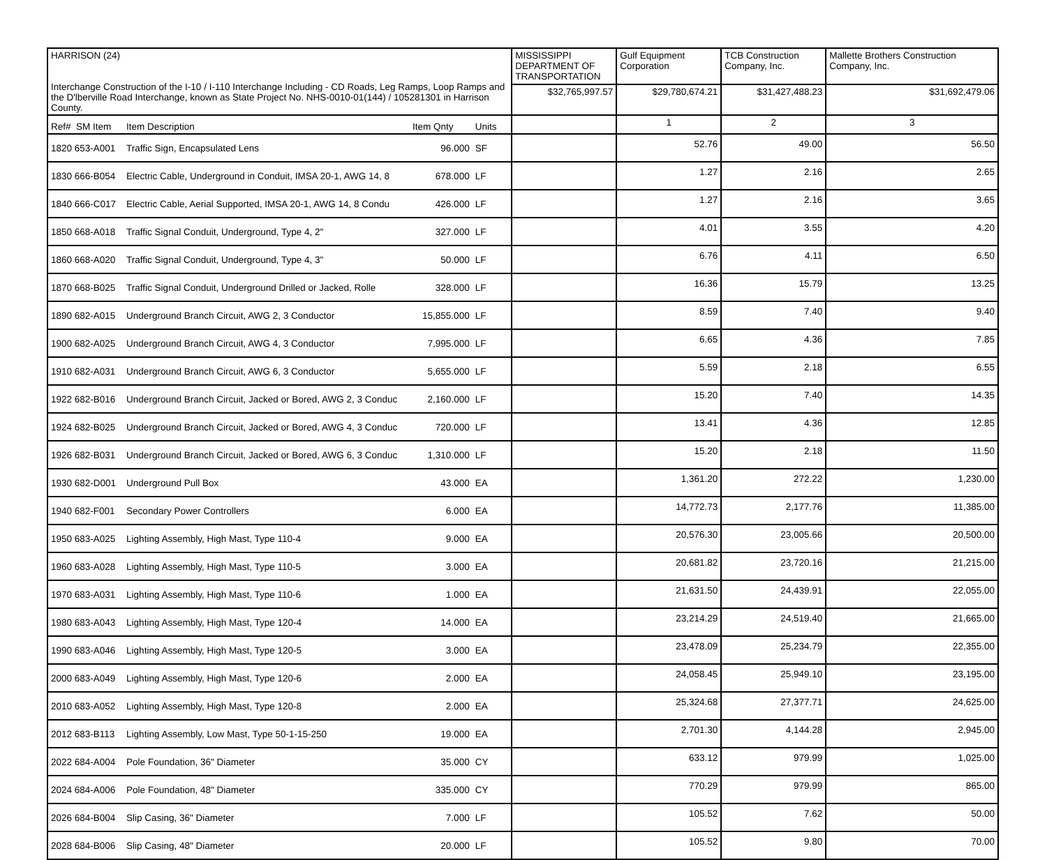| HARRISON (24) Interchange Construction of the I-10 / I-110 Interchange Including - CD Roads, Leg Ramps, Loop Ramps and the D'lberville Road Interchange, known as State Project No. NHS-0010-01(144) / 105281301 in Harrison County. | | | | | MISSISSIPPI DEPARTMENT OF TRANSPORTATION | Gulf Equipment Corporation | TCB Construction Company, Inc. | Mallette Brothers Construction Company, Inc. |
| | | | | | $32,765,997.57 | $29,780,674.21 | $31,427,488.23 | $31,692,479.06 |
| Ref# SM Item | Item Description | Item Qnty | Units | | | 1 | 2 | 3 |
| 1820 653-A001 | Traffic Sign, Encapsulated Lens | 96.000 | SF | | | 52.76 | 49.00 | 56.50 |
| 1830 666-B054 | Electric Cable, Underground in Conduit, IMSA 20-1, AWG 14, 8 | 678.000 | LF | | | 1.27 | 2.16 | 2.65 |
| 1840 666-C017 | Electric Cable, Aerial Supported, IMSA 20-1, AWG 14, 8 Condu | 426.000 | LF | | | 1.27 | 2.16 | 3.65 |
| 1850 668-A018 | Traffic Signal Conduit, Underground, Type 4, 2" | 327.000 | LF | | | 4.01 | 3.55 | 4.20 |
| 1860 668-A020 | Traffic Signal Conduit, Underground, Type 4, 3" | 50.000 | LF | | | 6.76 | 4.11 | 6.50 |
| 1870 668-B025 | Traffic Signal Conduit, Underground Drilled or Jacked, Rolle | 328.000 | LF | | | 16.36 | 15.79 | 13.25 |
| 1890 682-A015 | Underground Branch Circuit, AWG 2, 3 Conductor | 15,855.000 | LF | | | 8.59 | 7.40 | 9.40 |
| 1900 682-A025 | Underground Branch Circuit, AWG 4, 3 Conductor | 7,995.000 | LF | | | 6.65 | 4.36 | 7.85 |
| 1910 682-A031 | Underground Branch Circuit, AWG 6, 3 Conductor | 5,655.000 | LF | | | 5.59 | 2.18 | 6.55 |
| 1922 682-B016 | Underground Branch Circuit, Jacked or Bored, AWG 2, 3 Conduc | 2,160.000 | LF | | | 15.20 | 7.40 | 14.35 |
| 1924 682-B025 | Underground Branch Circuit, Jacked or Bored, AWG 4, 3 Conduc | 720.000 | LF | | | 13.41 | 4.36 | 12.85 |
| 1926 682-B031 | Underground Branch Circuit, Jacked or Bored, AWG 6, 3 Conduc | 1,310.000 | LF | | | 15.20 | 2.18 | 11.50 |
| 1930 682-D001 | Underground Pull Box | 43.000 | EA | | | 1,361.20 | 272.22 | 1,230.00 |
| 1940 682-F001 | Secondary Power Controllers | 6.000 | EA | | | 14,772.73 | 2,177.76 | 11,385.00 |
| 1950 683-A025 | Lighting Assembly, High Mast, Type 110-4 | 9.000 | EA | | | 20,576.30 | 23,005.66 | 20,500.00 |
| 1960 683-A028 | Lighting Assembly, High Mast, Type 110-5 | 3.000 | EA | | | 20,681.82 | 23,720.16 | 21,215.00 |
| 1970 683-A031 | Lighting Assembly, High Mast, Type 110-6 | 1.000 | EA | | | 21,631.50 | 24,439.91 | 22,055.00 |
| 1980 683-A043 | Lighting Assembly, High Mast, Type 120-4 | 14.000 | EA | | | 23,214.29 | 24,519.40 | 21,665.00 |
| 1990 683-A046 | Lighting Assembly, High Mast, Type 120-5 | 3.000 | EA | | | 23,478.09 | 25,234.79 | 22,355.00 |
| 2000 683-A049 | Lighting Assembly, High Mast, Type 120-6 | 2.000 | EA | | | 24,058.45 | 25,949.10 | 23,195.00 |
| 2010 683-A052 | Lighting Assembly, High Mast, Type 120-8 | 2.000 | EA | | | 25,324.68 | 27,377.71 | 24,625.00 |
| 2012 683-B113 | Lighting Assembly, Low Mast, Type 50-1-15-250 | 19.000 | EA | | | 2,701.30 | 4,144.28 | 2,945.00 |
| 2022 684-A004 | Pole Foundation, 36" Diameter | 35.000 | CY | | | 633.12 | 979.99 | 1,025.00 |
| 2024 684-A006 | Pole Foundation, 48" Diameter | 335.000 | CY | | | 770.29 | 979.99 | 865.00 |
| 2026 684-B004 | Slip Casing, 36" Diameter | 7.000 | LF | | | 105.52 | 7.62 | 50.00 |
| 2028 684-B006 | Slip Casing, 48" Diameter | 20.000 | LF | | | 105.52 | 9.80 | 70.00 |